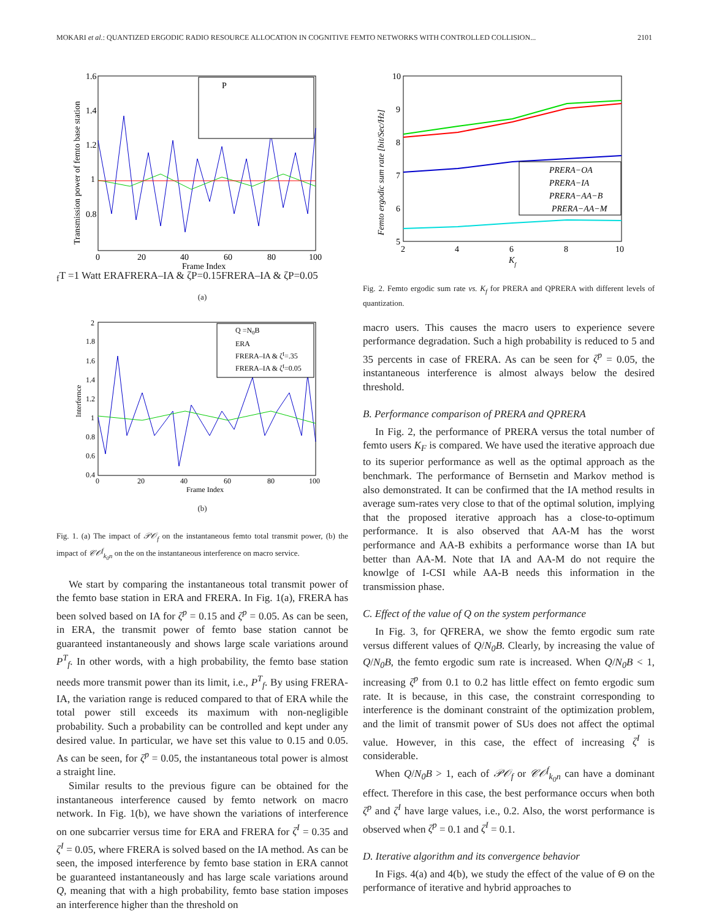MOKARI et al.: QUANTIZED ERGODIC RADIO RESOURCE ALLOCATION IN COGNITIVE FEMTO NETWORKS WITH CONTROLLED COLLISION... 2101
Transmission power of femto base station
1.6
1.4
1.2
1
0.8
0
20
40
60
80
100
Frame Index
PfT =1 Watt
ERA
FRERA–IA & ζP=0.15
FRERA–IA & ζP=0.05
(a)
Interfernce
2
1.8
1.6
1.4
1.2
1
0.8
0.6
0.4
0
20
40
60
80
100
Frame Index
Q =N0B
ERA
FRERA–IA & ζI=.35
FRERA–IA & ζI=0.05
(b)
Fig. 1. (a) The impact of 𝒫𝒪<sub>f</sub> on the instantaneous femto total transmit power, (b) the impact of 𝒞𝒪<sup>f</sup><sub>k<sub>0</sub>n</sub> on the on the instantaneous interference on macro service.
We start by comparing the instantaneous total transmit power of the femto base station in ERA and FRERA. In Fig. 1(a), FRERA has been solved based on IA for ζ<sup>p</sup> = 0.15 and ζ<sup>p</sup> = 0.05. As can be seen, in ERA, the transmit power of femto base station cannot be guaranteed instantaneously and shows large scale variations around P<sup>T</sup><sub>f</sub>. In other words, with a high probability, the femto base station needs more transmit power than its limit, i.e., P<sup>T</sup><sub>f</sub>. By using FRERA-IA, the variation range is reduced compared to that of ERA while the total power still exceeds its maximum with non-negligible probability. Such a probability can be controlled and kept under any desired value. In particular, we have set this value to 0.15 and 0.05. As can be seen, for ζ<sup>p</sup> = 0.05, the instantaneous total power is almost a straight line.
Similar results to the previous figure can be obtained for the instantaneous interference caused by femto network on macro network. In Fig. 1(b), we have shown the variations of interference on one subcarrier versus time for ERA and FRERA for ζ<sup>I</sup> = 0.35 and ζ<sup>I</sup> = 0.05, where FRERA is solved based on the IA method. As can be seen, the imposed interference by femto base station in ERA cannot be guaranteed instantaneously and has large scale variations around Q, meaning that with a high probability, femto base station imposes an interference higher than the threshold on
Femto ergodic sum rate [bit/Sec/Hz]
10
9
8
7
6
5
2
4
6
8
10
Kf
PRERA−OA
PRERA−IA
PRERA−AA−B
PRERA−AA−M
Fig. 2. Femto ergodic sum rate vs. K<sub>f</sub> for PRERA and QPRERA with different levels of quantization.
macro users. This causes the macro users to experience severe performance degradation. Such a high probability is reduced to 5 and 35 percents in case of FRERA. As can be seen for ζ<sup>p</sup> = 0.05, the instantaneous interference is almost always below the desired threshold.
B. Performance comparison of PRERA and QPRERA
In Fig. 2, the performance of PRERA versus the total number of femto users K<sub>F</sub> is compared. We have used the iterative approach due to its superior performance as well as the optimal approach as the benchmark. The performance of Bernsetin and Markov method is also demonstrated. It can be confirmed that the IA method results in average sum-rates very close to that of the optimal solution, implying that the proposed iterative approach has a close-to-optimum performance. It is also observed that AA-M has the worst performance and AA-B exhibits a performance worse than IA but better than AA-M. Note that IA and AA-M do not require the knowlge of I-CSI while AA-B needs this information in the transmission phase.
C. Effect of the value of Q on the system performance
In Fig. 3, for QFRERA, we show the femto ergodic sum rate versus different values of Q/N<sub>0</sub>B. Clearly, by increasing the value of Q/N<sub>0</sub>B, the femto ergodic sum rate is increased. When Q/N<sub>0</sub>B < 1, increasing ζ<sup>p</sup> from 0.1 to 0.2 has little effect on femto ergodic sum rate. It is because, in this case, the constraint corresponding to interference is the dominant constraint of the optimization problem, and the limit of transmit power of SUs does not affect the optimal value. However, in this case, the effect of increasing ζ<sup>I</sup> is considerable.
When Q/N<sub>0</sub>B > 1, each of 𝒫𝒪<sub>f</sub> or 𝒞𝒪<sup>f</sup><sub>k<sub>0</sub>n</sub> can have a dominant effect. Therefore in this case, the best performance occurs when both ζ<sup>p</sup> and ζ<sup>I</sup> have large values, i.e., 0.2. Also, the worst performance is observed when ζ<sup>p</sup> = 0.1 and ζ<sup>I</sup> = 0.1.
D. Iterative algorithm and its convergence behavior
In Figs. 4(a) and 4(b), we study the effect of the value of Θ on the performance of iterative and hybrid approaches to